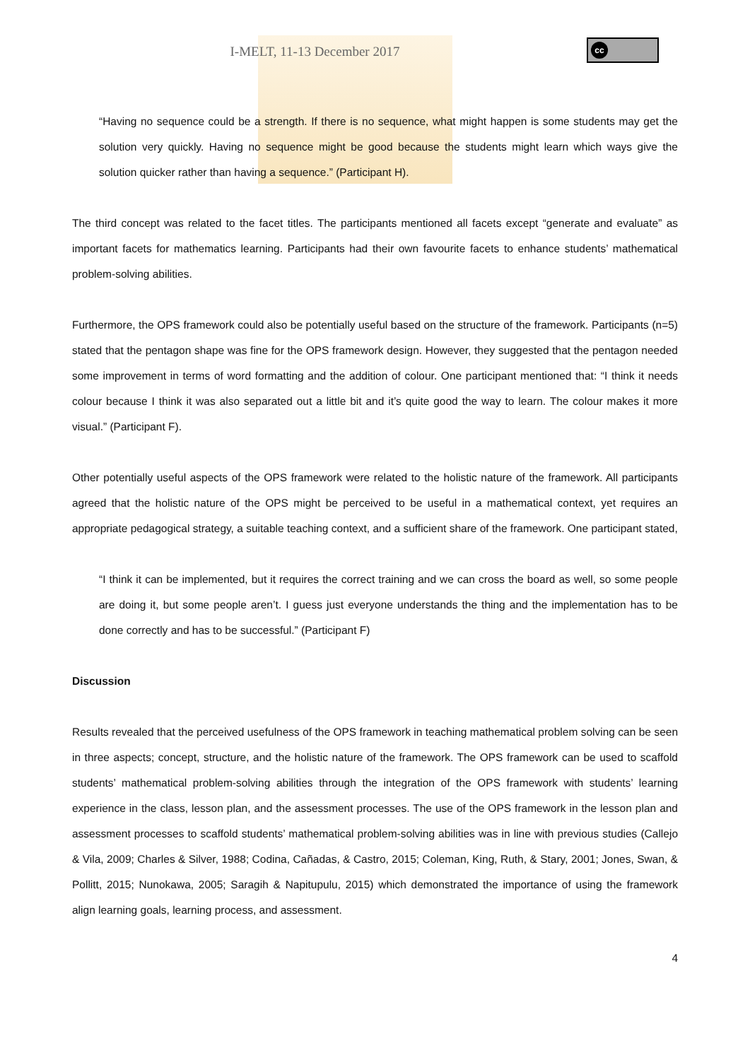cc
I-MELT, 11-13 December 2017
“Having no sequence could be a strength. If there is no sequence, what might happen is some students may get the solution very quickly. Having no sequence might be good because the students might learn which ways give the solution quicker rather than having a sequence.” (Participant H).
The third concept was related to the facet titles. The participants mentioned all facets except “generate and evaluate” as important facets for mathematics learning. Participants had their own favourite facets to enhance students’ mathematical problem-solving abilities.
Furthermore, the OPS framework could also be potentially useful based on the structure of the framework. Participants (n=5) stated that the pentagon shape was fine for the OPS framework design. However, they suggested that the pentagon needed some improvement in terms of word formatting and the addition of colour. One participant mentioned that: “I think it needs colour because I think it was also separated out a little bit and it’s quite good the way to learn. The colour makes it more visual.” (Participant F).
Other potentially useful aspects of the OPS framework were related to the holistic nature of the framework. All participants agreed that the holistic nature of the OPS might be perceived to be useful in a mathematical context, yet requires an appropriate pedagogical strategy, a suitable teaching context, and a sufficient share of the framework. One participant stated,
“I think it can be implemented, but it requires the correct training and we can cross the board as well, so some people are doing it, but some people aren’t. I guess just everyone understands the thing and the implementation has to be done correctly and has to be successful.” (Participant F)
Discussion
Results revealed that the perceived usefulness of the OPS framework in teaching mathematical problem solving can be seen in three aspects; concept, structure, and the holistic nature of the framework. The OPS framework can be used to scaffold students’ mathematical problem-solving abilities through the integration of the OPS framework with students’ learning experience in the class, lesson plan, and the assessment processes. The use of the OPS framework in the lesson plan and assessment processes to scaffold students’ mathematical problem-solving abilities was in line with previous studies (Callejo & Vila, 2009; Charles & Silver, 1988; Codina, Cañadas, & Castro, 2015; Coleman, King, Ruth, & Stary, 2001; Jones, Swan, & Pollitt, 2015; Nunokawa, 2005; Saragih & Napitupulu, 2015) which demonstrated the importance of using the framework align learning goals, learning process, and assessment.
4